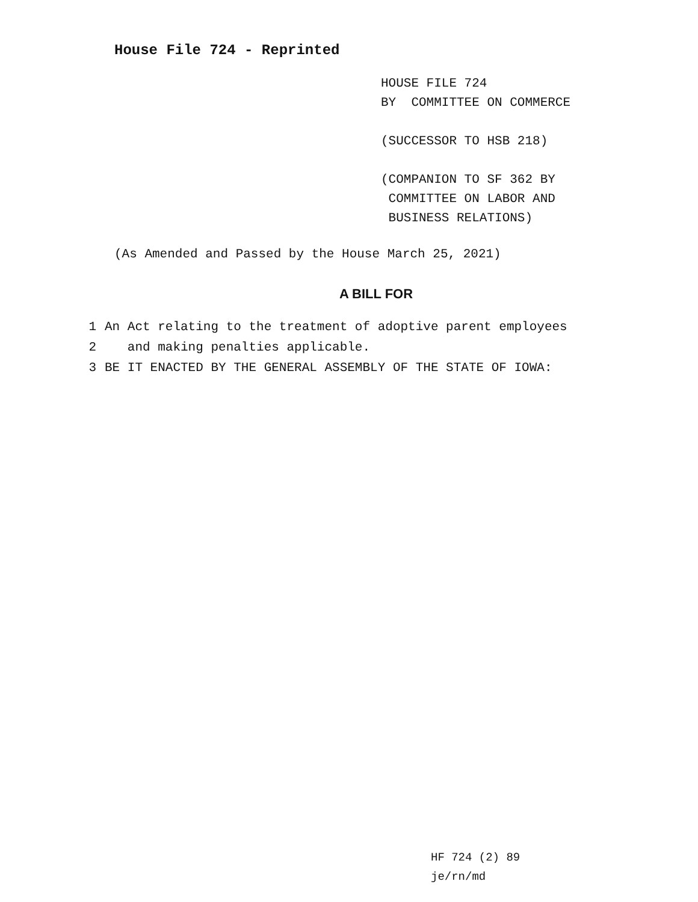House File 724 - Reprinted
HOUSE FILE 724
BY COMMITTEE ON COMMERCE
(SUCCESSOR TO HSB 218)
(COMPANION TO SF 362 BY
COMMITTEE ON LABOR AND
BUSINESS RELATIONS)
(As Amended and Passed by the House March 25, 2021)
A BILL FOR
1 An Act relating to the treatment of adoptive parent employees
2 and making penalties applicable.
3 BE IT ENACTED BY THE GENERAL ASSEMBLY OF THE STATE OF IOWA:
HF 724 (2) 89
je/rn/md